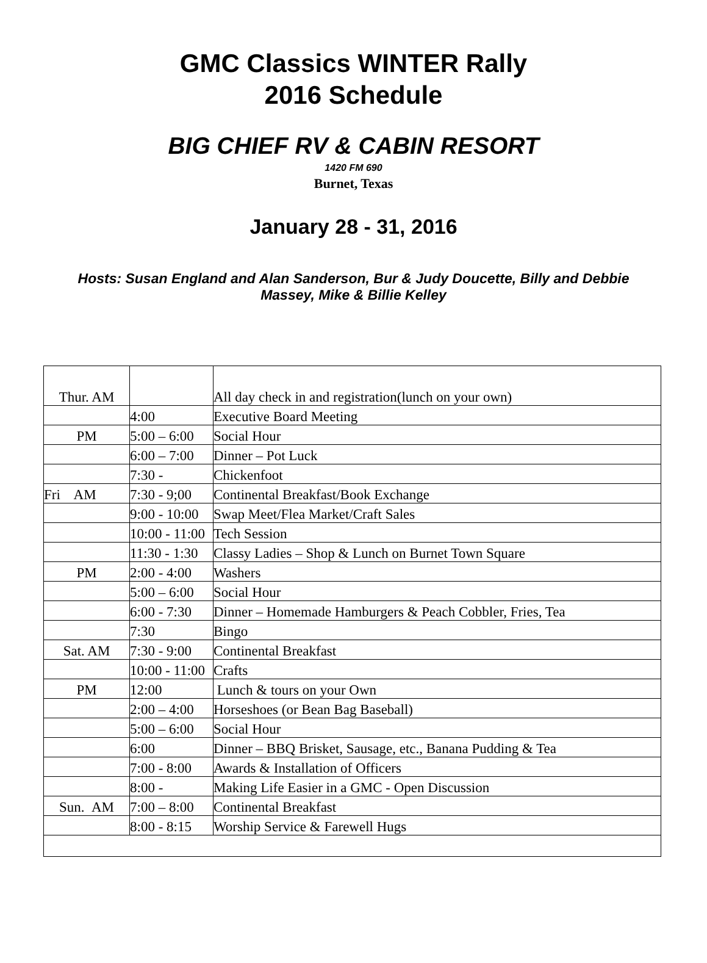GMC Classics WINTER Rally
2016 Schedule
BIG CHIEF RV & CABIN RESORT
1420 FM 690
Burnet, Texas
January 28 - 31, 2016
Hosts: Susan England and Alan Sanderson, Bur & Judy Doucette, Billy and Debbie Massey, Mike & Billie Kelley
| Thur. AM | | All day check in and registration(lunch on your own) |
| | 4:00 | Executive Board Meeting |
| PM | 5:00 – 6:00 | Social Hour |
| | 6:00 – 7:00 | Dinner – Pot Luck |
| | 7:30 - | Chickenfoot |
| Fri AM | 7:30 - 9;00 | Continental Breakfast/Book Exchange |
| | 9:00 - 10:00 | Swap Meet/Flea Market/Craft Sales |
| | 10:00 - 11:00 | Tech Session |
| | 11:30 - 1:30 | Classy Ladies – Shop & Lunch on Burnet Town Square |
| PM | 2:00 - 4:00 | Washers |
| | 5:00 – 6:00 | Social Hour |
| | 6:00 - 7:30 | Dinner – Homemade Hamburgers & Peach Cobbler, Fries, Tea |
| | 7:30 | Bingo |
| Sat. AM | 7:30 - 9:00 | Continental Breakfast |
| | 10:00 - 11:00 | Crafts |
| PM | 12:00 | Lunch & tours on your Own |
| | 2:00 – 4:00 | Horseshoes (or Bean Bag Baseball) |
| | 5:00 – 6:00 | Social Hour |
| | 6:00 | Dinner – BBQ Brisket, Sausage, etc., Banana Pudding & Tea |
| | 7:00 - 8:00 | Awards & Installation of Officers |
| | 8:00 - | Making Life Easier in a GMC - Open Discussion |
| Sun. AM | 7:00 – 8:00 | Continental Breakfast |
| | 8:00 - 8:15 | Worship Service & Farewell Hugs |